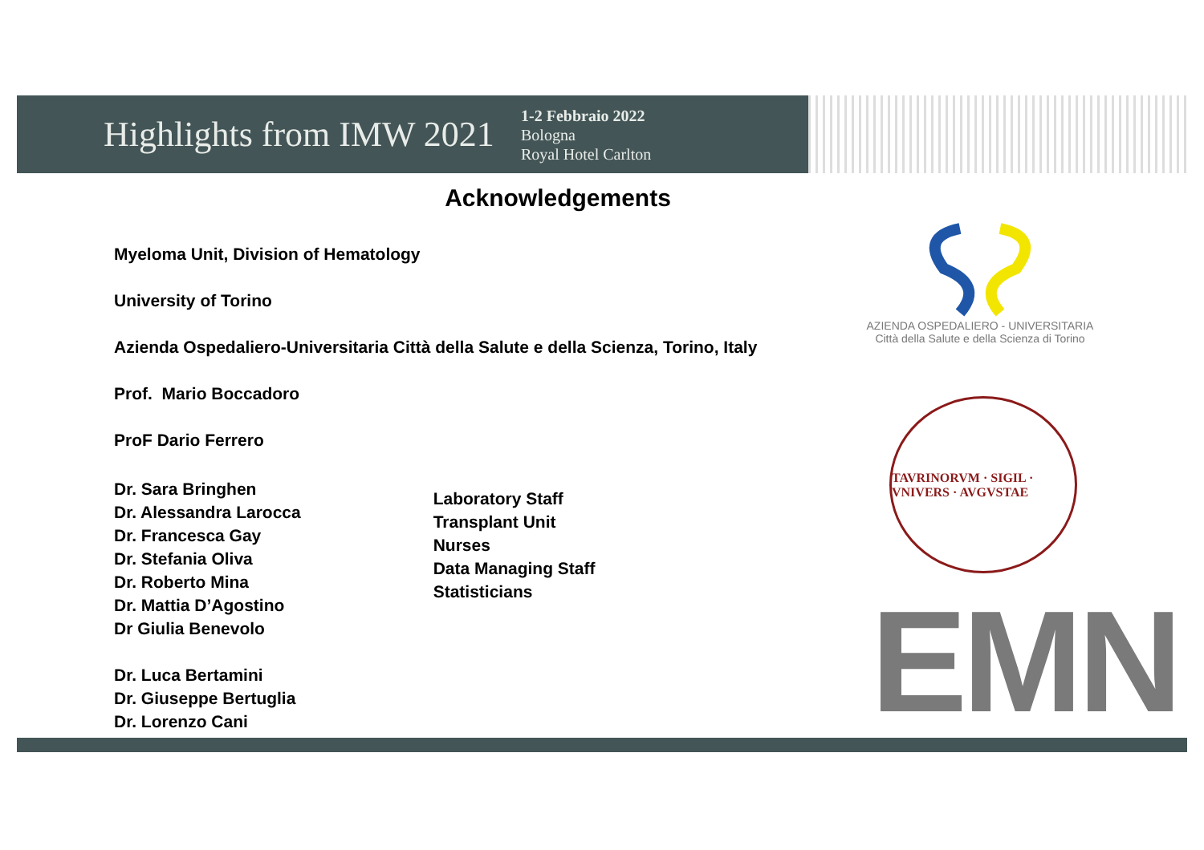Highlights from IMW 2021
1-2 Febbraio 2022
Bologna
Royal Hotel Carlton
Acknowledgements
Myeloma Unit, Division of Hematology
University of Torino
Azienda Ospedaliero-Universitaria Città della Salute e della Scienza, Torino, Italy
Prof. Mario Boccadoro
ProF Dario Ferrero
Dr. Sara Bringhen
Dr. Alessandra Larocca
Dr. Francesca Gay
Dr. Stefania Oliva
Dr. Roberto Mina
Dr. Mattia D’Agostino
Dr Giulia Benevolo
Dr. Luca Bertamini
Dr. Giuseppe Bertuglia
Dr. Lorenzo Cani
Laboratory Staff
Transplant Unit
Nurses
Data Managing Staff
Statisticians
AZIENDA OSPEDALIERO - UNIVERSITARIA
Città della Salute e della Scienza di Torino
TAVRINORVM · SIGIL · VNIVERS · AVGVSTAE
EMN